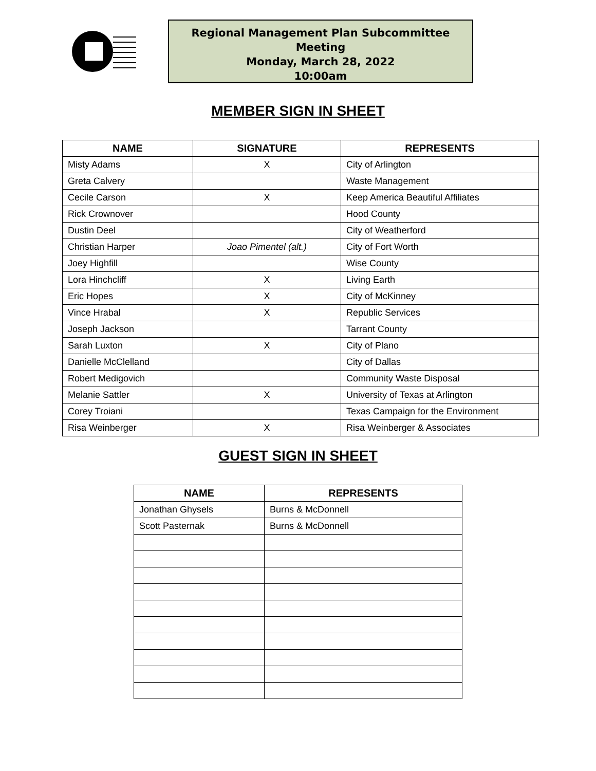Regional Management Plan Subcommittee
Meeting
Monday, March 28, 2022
10:00am
MEMBER SIGN IN SHEET
| NAME | SIGNATURE | REPRESENTS |
| --- | --- | --- |
| Misty Adams | X | City of Arlington |
| Greta Calvery | | Waste Management |
| Cecile Carson | X | Keep America Beautiful Affiliates |
| Rick Crownover | | Hood County |
| Dustin Deel | | City of Weatherford |
| Christian Harper | Joao Pimentel (alt.) | City of Fort Worth |
| Joey Highfill | | Wise County |
| Lora Hinchcliff | X | Living Earth |
| Eric Hopes | X | City of McKinney |
| Vince Hrabal | X | Republic Services |
| Joseph Jackson | | Tarrant County |
| Sarah Luxton | X | City of Plano |
| Danielle McClelland | | City of Dallas |
| Robert Medigovich | | Community Waste Disposal |
| Melanie Sattler | X | University of Texas at Arlington |
| Corey Troiani | | Texas Campaign for the Environment |
| Risa Weinberger | X | Risa Weinberger & Associates |
GUEST SIGN IN SHEET
| NAME | REPRESENTS |
| --- | --- |
| Jonathan Ghysels | Burns & McDonnell |
| Scott Pasternak | Burns & McDonnell |